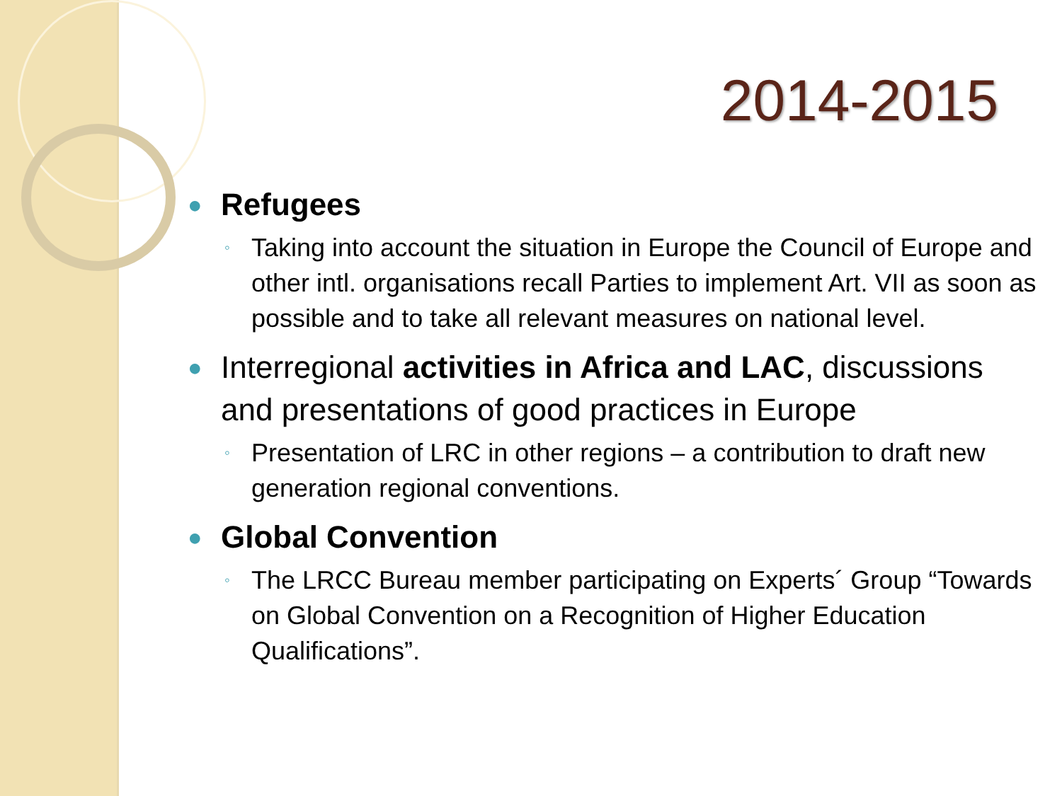2014-2015
● Refugees
◦ Taking into account the situation in Europe the Council of Europe and other intl. organisations recall Parties to implement Art. VII as soon as possible and to take all relevant measures on national level.
● Interregional activities in Africa and LAC, discussions and presentations of good practices in Europe
◦ Presentation of LRC in other regions – a contribution to draft new generation regional conventions.
● Global Convention
◦ The LRCC Bureau member participating on Experts´ Group “Towards on Global Convention on a Recognition of Higher Education Qualifications”.